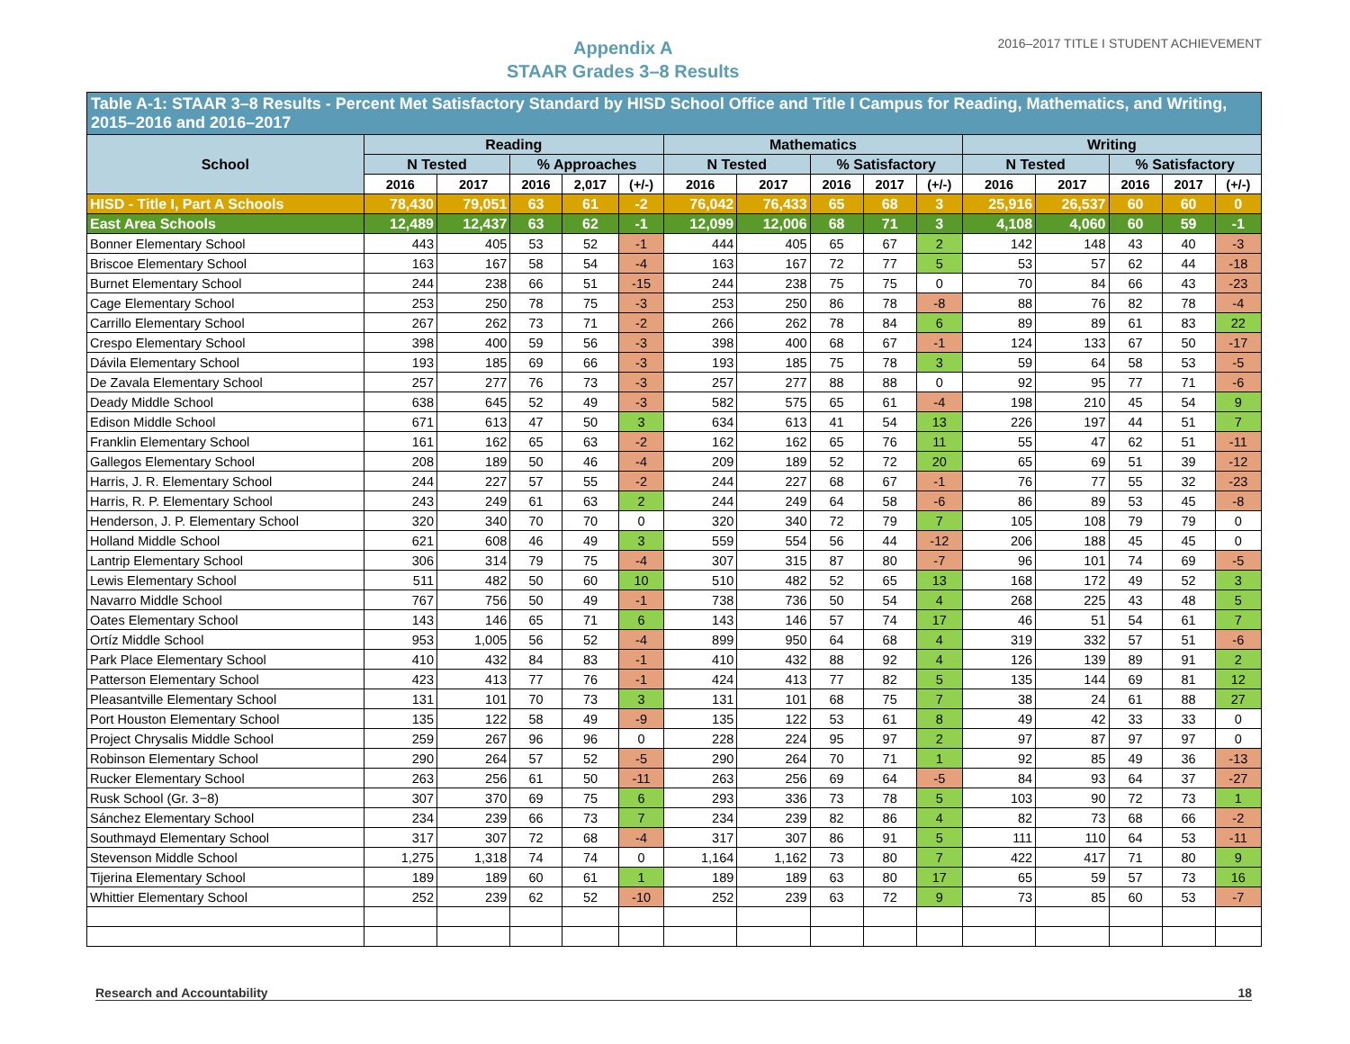Appendix A
STAAR Grades 3–8 Results
2016–2017 TITLE I STUDENT ACHIEVEMENT
| Table A-1: STAAR 3–8 Results - Percent Met Satisfactory Standard by HISD School Office and Title I Campus for Reading, Mathematics, and Writing, 2015–2016 and 2016–2017 | | | | | | | | | | | | | | | |
| --- | --- | --- | --- | --- | --- | --- | --- | --- | --- | --- | --- | --- | --- | --- | --- |
| School | Reading | | | | | Mathematics | | | | | Writing | | | | |
| | N Tested | | % Approaches | | | N Tested | | % Satisfactory | | | N Tested | | % Satisfactory | | |
| | 2016 | 2017 | 2016 | 2,017 | (+/-) | 2016 | 2017 | 2016 | 2017 | (+/-) | 2016 | 2017 | 2016 | 2017 | (+/-) |
| HISD - Title I, Part A Schools | 78,430 | 79,051 | 63 | 61 | -2 | 76,042 | 76,433 | 65 | 68 | 3 | 25,916 | 26,537 | 60 | 60 | 0 |
| East Area Schools | 12,489 | 12,437 | 63 | 62 | -1 | 12,099 | 12,006 | 68 | 71 | 3 | 4,108 | 4,060 | 60 | 59 | -1 |
| Bonner Elementary School | 443 | 405 | 53 | 52 | -1 | 444 | 405 | 65 | 67 | 2 | 142 | 148 | 43 | 40 | -3 |
| Briscoe Elementary School | 163 | 167 | 58 | 54 | -4 | 163 | 167 | 72 | 77 | 5 | 53 | 57 | 62 | 44 | -18 |
| Burnet Elementary School | 244 | 238 | 66 | 51 | -15 | 244 | 238 | 75 | 75 | 0 | 70 | 84 | 66 | 43 | -23 |
| Cage Elementary School | 253 | 250 | 78 | 75 | -3 | 253 | 250 | 86 | 78 | -8 | 88 | 76 | 82 | 78 | -4 |
| Carrillo Elementary School | 267 | 262 | 73 | 71 | -2 | 266 | 262 | 78 | 84 | 6 | 89 | 89 | 61 | 83 | 22 |
| Crespo Elementary School | 398 | 400 | 59 | 56 | -3 | 398 | 400 | 68 | 67 | -1 | 124 | 133 | 67 | 50 | -17 |
| Dávila Elementary School | 193 | 185 | 69 | 66 | -3 | 193 | 185 | 75 | 78 | 3 | 59 | 64 | 58 | 53 | -5 |
| De Zavala Elementary School | 257 | 277 | 76 | 73 | -3 | 257 | 277 | 88 | 88 | 0 | 92 | 95 | 77 | 71 | -6 |
| Deady Middle School | 638 | 645 | 52 | 49 | -3 | 582 | 575 | 65 | 61 | -4 | 198 | 210 | 45 | 54 | 9 |
| Edison Middle School | 671 | 613 | 47 | 50 | 3 | 634 | 613 | 41 | 54 | 13 | 226 | 197 | 44 | 51 | 7 |
| Franklin Elementary School | 161 | 162 | 65 | 63 | -2 | 162 | 162 | 65 | 76 | 11 | 55 | 47 | 62 | 51 | -11 |
| Gallegos Elementary School | 208 | 189 | 50 | 46 | -4 | 209 | 189 | 52 | 72 | 20 | 65 | 69 | 51 | 39 | -12 |
| Harris, J. R. Elementary School | 244 | 227 | 57 | 55 | -2 | 244 | 227 | 68 | 67 | -1 | 76 | 77 | 55 | 32 | -23 |
| Harris, R. P. Elementary School | 243 | 249 | 61 | 63 | 2 | 244 | 249 | 64 | 58 | -6 | 86 | 89 | 53 | 45 | -8 |
| Henderson, J. P. Elementary School | 320 | 340 | 70 | 70 | 0 | 320 | 340 | 72 | 79 | 7 | 105 | 108 | 79 | 79 | 0 |
| Holland Middle School | 621 | 608 | 46 | 49 | 3 | 559 | 554 | 56 | 44 | -12 | 206 | 188 | 45 | 45 | 0 |
| Lantrip Elementary School | 306 | 314 | 79 | 75 | -4 | 307 | 315 | 87 | 80 | -7 | 96 | 101 | 74 | 69 | -5 |
| Lewis Elementary School | 511 | 482 | 50 | 60 | 10 | 510 | 482 | 52 | 65 | 13 | 168 | 172 | 49 | 52 | 3 |
| Navarro Middle School | 767 | 756 | 50 | 49 | -1 | 738 | 736 | 50 | 54 | 4 | 268 | 225 | 43 | 48 | 5 |
| Oates Elementary School | 143 | 146 | 65 | 71 | 6 | 143 | 146 | 57 | 74 | 17 | 46 | 51 | 54 | 61 | 7 |
| Ortíz Middle School | 953 | 1,005 | 56 | 52 | -4 | 899 | 950 | 64 | 68 | 4 | 319 | 332 | 57 | 51 | -6 |
| Park Place Elementary School | 410 | 432 | 84 | 83 | -1 | 410 | 432 | 88 | 92 | 4 | 126 | 139 | 89 | 91 | 2 |
| Patterson Elementary School | 423 | 413 | 77 | 76 | -1 | 424 | 413 | 77 | 82 | 5 | 135 | 144 | 69 | 81 | 12 |
| Pleasantville Elementary School | 131 | 101 | 70 | 73 | 3 | 131 | 101 | 68 | 75 | 7 | 38 | 24 | 61 | 88 | 27 |
| Port Houston Elementary School | 135 | 122 | 58 | 49 | -9 | 135 | 122 | 53 | 61 | 8 | 49 | 42 | 33 | 33 | 0 |
| Project Chrysalis Middle School | 259 | 267 | 96 | 96 | 0 | 228 | 224 | 95 | 97 | 2 | 97 | 87 | 97 | 97 | 0 |
| Robinson Elementary School | 290 | 264 | 57 | 52 | -5 | 290 | 264 | 70 | 71 | 1 | 92 | 85 | 49 | 36 | -13 |
| Rucker Elementary School | 263 | 256 | 61 | 50 | -11 | 263 | 256 | 69 | 64 | -5 | 84 | 93 | 64 | 37 | -27 |
| Rusk School (Gr. 3−8) | 307 | 370 | 69 | 75 | 6 | 293 | 336 | 73 | 78 | 5 | 103 | 90 | 72 | 73 | 1 |
| Sánchez Elementary School | 234 | 239 | 66 | 73 | 7 | 234 | 239 | 82 | 86 | 4 | 82 | 73 | 68 | 66 | -2 |
| Southmayd Elementary School | 317 | 307 | 72 | 68 | -4 | 317 | 307 | 86 | 91 | 5 | 111 | 110 | 64 | 53 | -11 |
| Stevenson Middle School | 1,275 | 1,318 | 74 | 74 | 0 | 1,164 | 1,162 | 73 | 80 | 7 | 422 | 417 | 71 | 80 | 9 |
| Tijerina Elementary School | 189 | 189 | 60 | 61 | 1 | 189 | 189 | 63 | 80 | 17 | 65 | 59 | 57 | 73 | 16 |
| Whittier Elementary School | 252 | 239 | 62 | 52 | -10 | 252 | 239 | 63 | 72 | 9 | 73 | 85 | 60 | 53 | -7 |
Research and Accountability 18